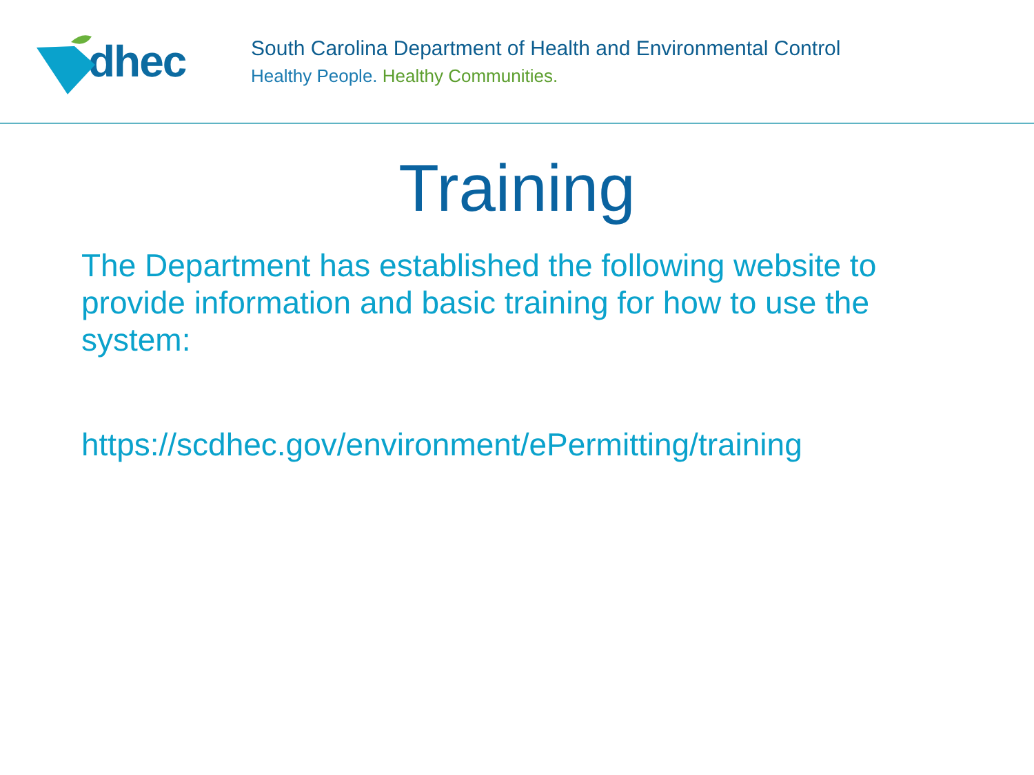dhec
South Carolina Department of Health and Environmental Control
Healthy People. Healthy Communities.
Training
The Department has established the following website to provide information and basic training for how to use the system:
https://scdhec.gov/environment/ePermitting/training